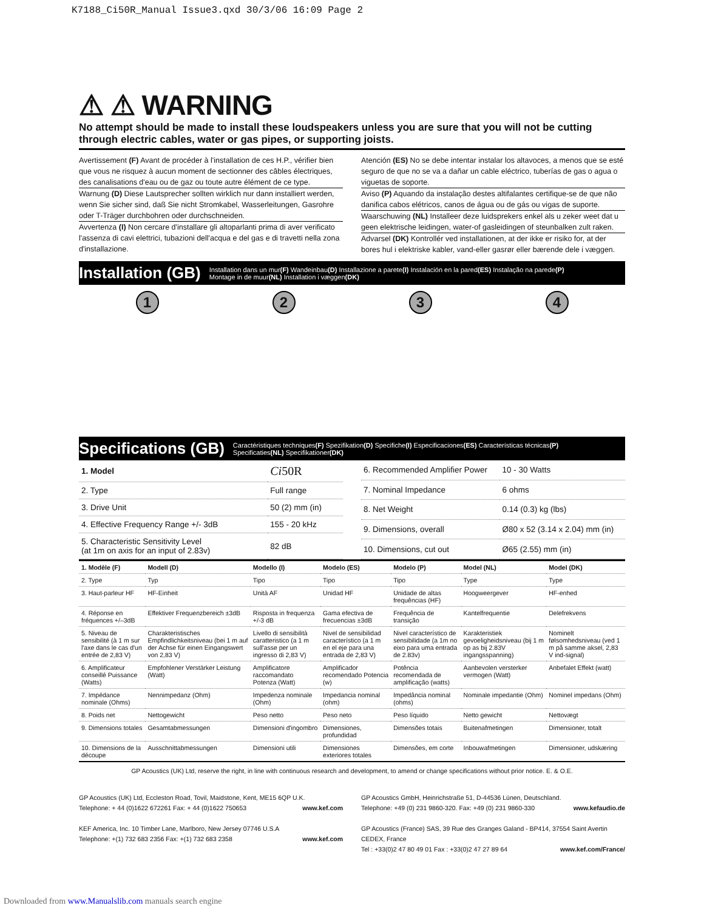K7188_Ci50R_Manual Issue3.qxd 30/3/06 16:09 Page 2
⚠ ⚠ WARNING
No attempt should be made to install these loudspeakers unless you are sure that you will not be cutting through electric cables, water or gas pipes, or supporting joists.
Avertissement (F) Avant de procéder à l'installation de ces H.P., vérifier bien que vous ne risquez à aucun moment de sectionner des câbles électriques, des canalisations d'eau ou de gaz ou toute autre élément de ce type.
Warnung (D) Diese Lautsprecher sollten wirklich nur dann installiert werden, wenn Sie sicher sind, daß Sie nicht Stromkabel, Wasserleitungen, Gasrohre oder T-Träger durchbohren oder durchschneiden.
Avvertenza (I) Non cercare d'installare gli altoparlanti prima di aver verificato l'assenza di cavi elettrici, tubazioni dell'acqua e del gas e di travetti nella zona d'installazione.
Atención (ES) No se debe intentar instalar los altavoces, a menos que se esté seguro de que no se va a dañar un cable eléctrico, tuberías de gas o agua o viguetas de soporte.
Aviso (P) Aquando da instalação destes altifalantes certifique-se de que não danifica cabos elétricos, canos de água ou de gás ou vigas de suporte.
Waarschuwing (NL) Installeer deze luidsprekers enkel als u zeker weet dat u geen elektrische leidingen, water-of gasleidingen of steunbalken zult raken.
Advarsel (DK) Kontrollér ved installationen, at der ikke er risiko for, at der bores hul i elektriske kabler, vand-eller gasrør eller bærende dele i væggen.
Installation (GB) Installation dans un mur(F) Wandeinbau(D) Installazione a parete(I) Instalación en la pared(ES) Instalação na parede(P)
Montage in de muur(NL) Installation i væggen(DK)
1 2 3 4
Specifications (GB) Caractéristiques techniques(F) Spezifikation(D) Specifiche(I) Especificaciones(ES) Características técnicas(P)
Specificaties(NL) Specifikationer(DK)
| 1. Model | Ci 50R |
| 2. Type | Full range |
| 3. Drive Unit | 50 (2) mm (in) |
| 4. Effective Frequency Range +/- 3dB | 155 - 20 kHz |
| 5. Characteristic Sensitivity Level (at 1m on axis for an input of 2.83v) | 82 dB |
| 6. Recommended Amplifier Power | 10 - 30 Watts |
| 7. Nominal Impedance | 6 ohms |
| 8. Net Weight | 0.14 (0.3) kg (lbs) |
| 9. Dimensions, overall | Ø80 x 52 (3.14 x 2.04) mm (in) |
| 10. Dimensions, cut out | Ø65 (2.55) mm (in) |
| 1. Modèle (F) | Modell (D) | Modello (I) | Modelo (ES) | Modelo (P) | Model (NL) | Model (DK) |
| --- | --- | --- | --- | --- | --- | --- |
| 2. Type | Typ | Tipo | Tipo | Tipo | Type | Type |
| 3. Haut-parleur HF | HF-Einheit | Unità AF | Unidad HF | Unidade de altas frequências (HF) | Hoogweergever | HF-enhed |
| 4. Réponse en fréquences +/–3dB | Effektiver Frequenzbereich ±3dB | Risposta in frequenza +/-3 dB | Gama efectiva de frecuencias ±3dB | Frequência de transição | Kantelfrequentie | Delefrekvens |
| 5. Niveau de sensibilité (à 1 m sur l'axe dans le cas d'un entrée de 2,83 V) | Charakteristisches Empfindlichkeitsniveau (bei 1 m auf der Achse für einen Eingangswert von 2,83 V) | Livello di sensibilità caratteristico (a 1 m sull'asse per un ingresso di 2,83 V) | Nivel de sensibilidad característico (a 1 m en el eje para una entrada de 2,83 V) | Nivel característico de sensibilidade (a 1m no eixo para uma entrada de 2.83v) | Karakteristiek gevoeligheidsniveau (bij 1 m op as bij 2.83V ingangsspanning) | Nominelt følsomhedsniveau (ved 1 m på samme aksel, 2,83 V ind-signal) |
| 6. Amplificateur conseillé Puissance (Watts) | Empfohlener Verstärker Leistung (Watt) | Amplificatore raccomandato Potenza (Watt) | Amplificador recomendado Potencia (w) | Potência recomendada de amplificação (watts) | Aanbevolen versterker vermogen (Watt) | Anbefalet Effekt (watt) |
| 7. Impédance nominale (Ohms) | Nennimpedanz (Ohm) | Impedenza nominale (Ohm) | Impedancia nominal (ohm) | Impedância nominal (ohms) | Nominale impedantie (Ohm) | Nominel impedans (Ohm) |
| 8. Poids net | Nettogewicht | Peso netto | Peso neto | Peso líquido | Netto gewicht | Nettovægt |
| 9. Dimensions totales | Gesamtabmessungen | Dimensioni d'ingombro | Dimensiones, profundidad | Dimensões totais | Buitenafmetingen | Dimensioner, totalt |
| 10. Dimensions de la découpe | Ausschnittabmessungen | Dimensioni utili | Dimensiones exteriores totales | Dimensões, em corte | Inbouwafmetingen | Dimensioner, udskæring |
GP Acoustics (UK) Ltd, reserve the right, in line with continuous research and development, to amend or change specifications without prior notice. E. & O.E.
GP Acoustics (UK) Ltd, Eccleston Road, Tovil, Maidstone, Kent, ME15 6QP U.K.
Telephone: + 44 (0)1622 672261 Fax: + 44 (0)1622 750653 www.kef.com
KEF America, Inc. 10 Timber Lane, Marlboro, New Jersey 07746 U.S.A
Telephone: +(1) 732 683 2356 Fax: +(1) 732 683 2358 www.kef.com
GP Acoustics GmbH, Heinrichstraße 51, D-44536 Lünen, Deutschland.
Telephone: +49 (0) 231 9860-320. Fax: +49 (0) 231 9860-330 www.kefaudio.de
GP Acoustics (France) SAS, 39 Rue des Granges Galand - BP414, 37554 Saint Avertin CEDEX, France
Tel : +33(0)2 47 80 49 01 Fax : +33(0)2 47 27 89 64 www.kef.com/France/
Downloaded from www.Manualslib.com manuals search engine